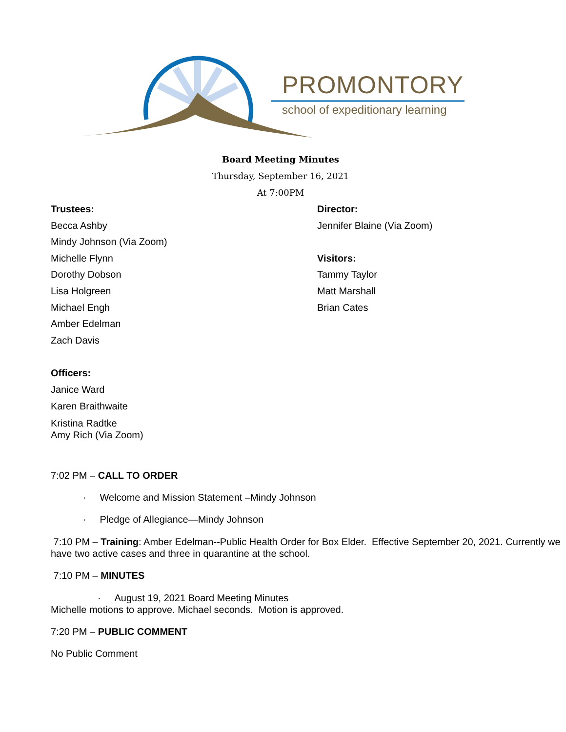PROMONTORY
school of expeditionary learning
Board Meeting Minutes
Thursday, September 16, 2021
At 7:00PM
Trustees:
Becca Ashby
Mindy Johnson (Via Zoom)
Michelle Flynn
Dorothy Dobson
Lisa Holgreen
Michael Engh
Amber Edelman
Zach Davis
Director:
Jennifer Blaine (Via Zoom)
Visitors:
Tammy Taylor
Matt Marshall
Brian Cates
Officers:
Janice Ward
Karen Braithwaite
Kristina Radtke
Amy Rich (Via Zoom)
7:02 PM – CALL TO ORDER
· Welcome and Mission Statement –Mindy Johnson
· Pledge of Allegiance—Mindy Johnson
7:10 PM – Training: Amber Edelman--Public Health Order for Box Elder. Effective September 20, 2021. Currently we have two active cases and three in quarantine at the school.
7:10 PM – MINUTES
· August 19, 2021 Board Meeting Minutes
Michelle motions to approve. Michael seconds. Motion is approved.
7:20 PM – PUBLIC COMMENT
No Public Comment